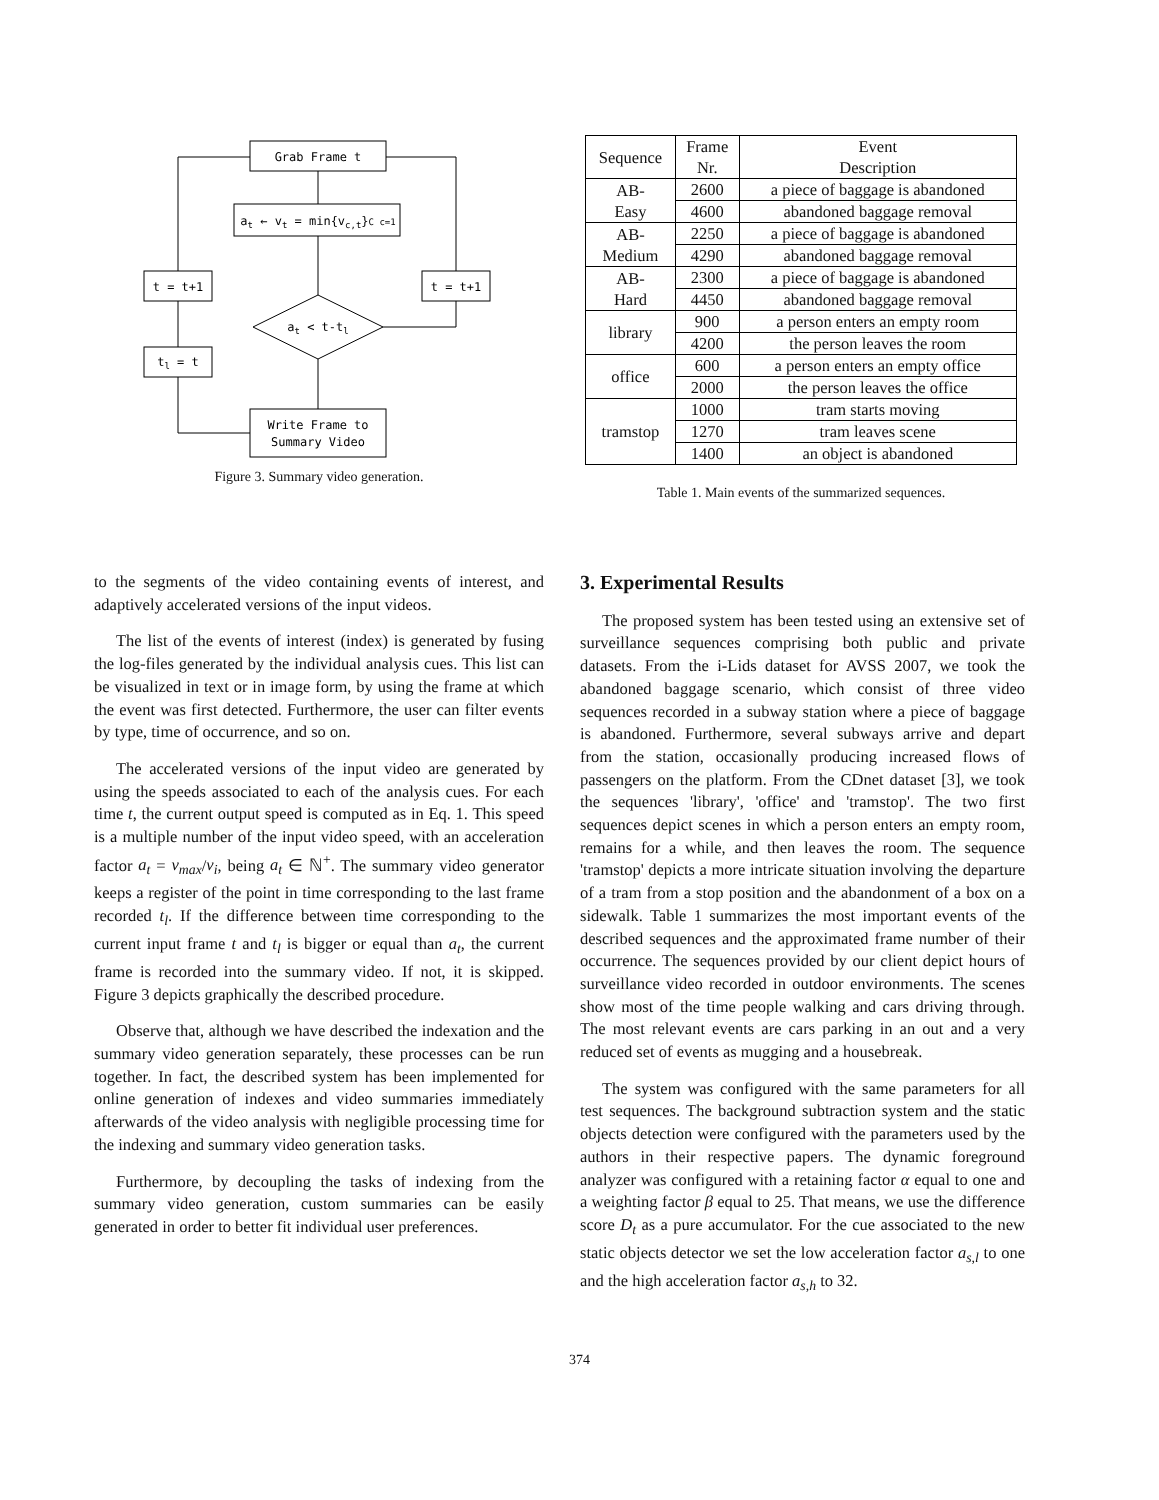Grab Frame t
at ← vt = min{vc,t}C c=1
t = t+1
t = t+1
at < t-tl
tl = t
Write Frame to
Summary Video
Figure 3. Summary video generation.
| Sequence | Frame Nr. | Event Description |
| --- | --- | --- |
| AB- Easy | 2600 | a piece of baggage is abandoned |
| | 4600 | abandoned baggage removal |
| AB- Medium | 2250 | a piece of baggage is abandoned |
| | 4290 | abandoned baggage removal |
| AB- Hard | 2300 | a piece of baggage is abandoned |
| | 4450 | abandoned baggage removal |
| library | 900 | a person enters an empty room |
| | 4200 | the person leaves the room |
| office | 600 | a person enters an empty office |
| | 2000 | the person leaves the office |
| tramstop | 1000 | tram starts moving |
| | 1270 | tram leaves scene |
| | 1400 | an object is abandoned |
Table 1. Main events of the summarized sequences.
to the segments of the video containing events of interest, and adaptively accelerated versions of the input videos.
The list of the events of interest (index) is generated by fusing the log-files generated by the individual analysis cues. This list can be visualized in text or in image form, by using the frame at which the event was first detected. Furthermore, the user can filter events by type, time of occurrence, and so on.
The accelerated versions of the input video are generated by using the speeds associated to each of the analysis cues. For each time t, the current output speed is computed as in Eq. 1. This speed is a multiple number of the input video speed, with an acceleration factor a<sub>t</sub> = v<sub>max</sub>/v<sub>i</sub>, being a<sub>t</sub> ∈ ℕ<sup>+</sup>. The summary video generator keeps a register of the point in time corresponding to the last frame recorded t<sub>l</sub>. If the difference between time corresponding to the current input frame t and t<sub>l</sub> is bigger or equal than a<sub>t</sub>, the current frame is recorded into the summary video. If not, it is skipped. Figure 3 depicts graphically the described procedure.
Observe that, although we have described the indexation and the summary video generation separately, these processes can be run together. In fact, the described system has been implemented for online generation of indexes and video summaries immediately afterwards of the video analysis with negligible processing time for the indexing and summary video generation tasks.
Furthermore, by decoupling the tasks of indexing from the summary video generation, custom summaries can be easily generated in order to better fit individual user preferences.
3. Experimental Results
The proposed system has been tested using an extensive set of surveillance sequences comprising both public and private datasets. From the i-Lids dataset for AVSS 2007, we took the abandoned baggage scenario, which consist of three video sequences recorded in a subway station where a piece of baggage is abandoned. Furthermore, several subways arrive and depart from the station, occasionally producing increased flows of passengers on the platform. From the CDnet dataset [3], we took the sequences 'library', 'office' and 'tramstop'. The two first sequences depict scenes in which a person enters an empty room, remains for a while, and then leaves the room. The sequence 'tramstop' depicts a more intricate situation involving the departure of a tram from a stop position and the abandonment of a box on a sidewalk. Table 1 summarizes the most important events of the described sequences and the approximated frame number of their occurrence. The sequences provided by our client depict hours of surveillance video recorded in outdoor environments. The scenes show most of the time people walking and cars driving through. The most relevant events are cars parking in an out and a very reduced set of events as mugging and a housebreak.
The system was configured with the same parameters for all test sequences. The background subtraction system and the static objects detection were configured with the parameters used by the authors in their respective papers. The dynamic foreground analyzer was configured with a retaining factor α equal to one and a weighting factor β equal to 25. That means, we use the difference score D<sub>t</sub> as a pure accumulator. For the cue associated to the new static objects detector we set the low acceleration factor a<sub>s,l</sub> to one and the high acceleration factor a<sub>s,h</sub> to 32.
374